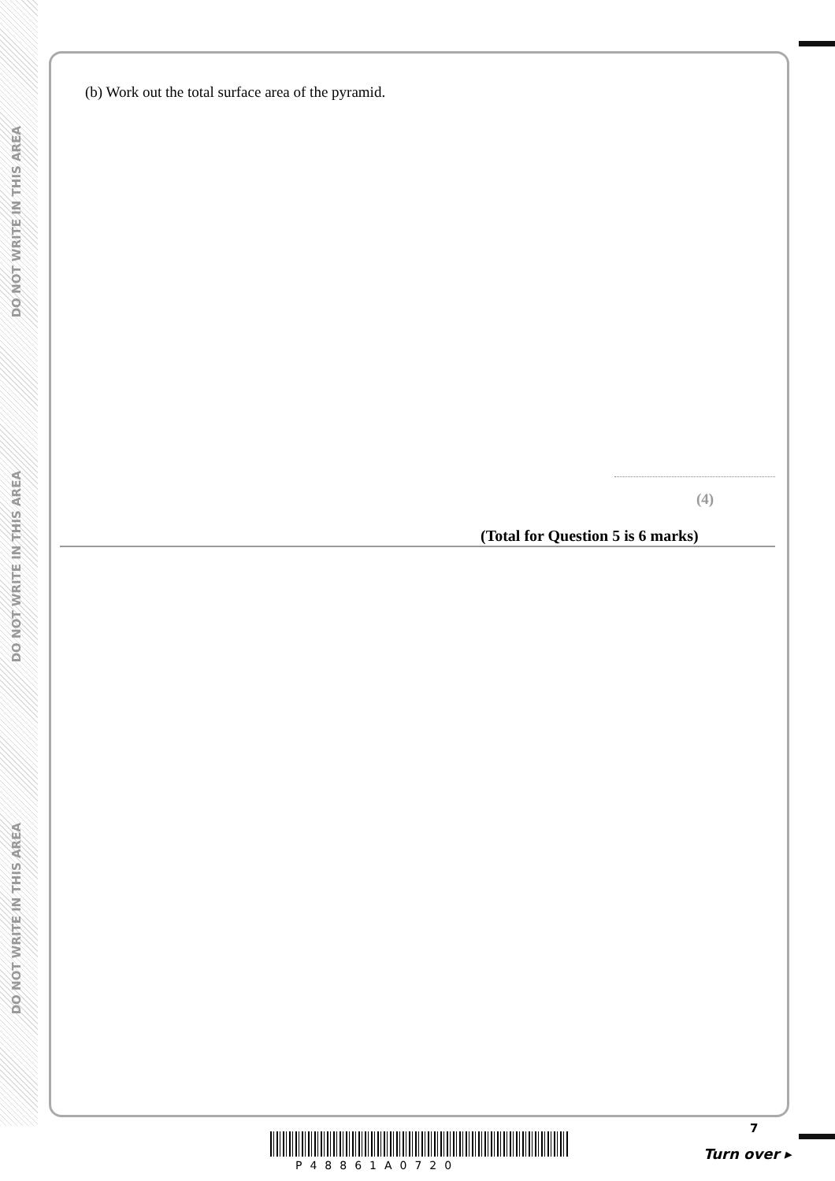DO NOT WRITE IN THIS AREA
DO NOT WRITE IN THIS AREA
DO NOT WRITE IN THIS AREA
(b) Work out the total surface area of the pyramid.
(4)
(Total for Question 5 is 6 marks)
7
Turn over ▸
P48861A0720